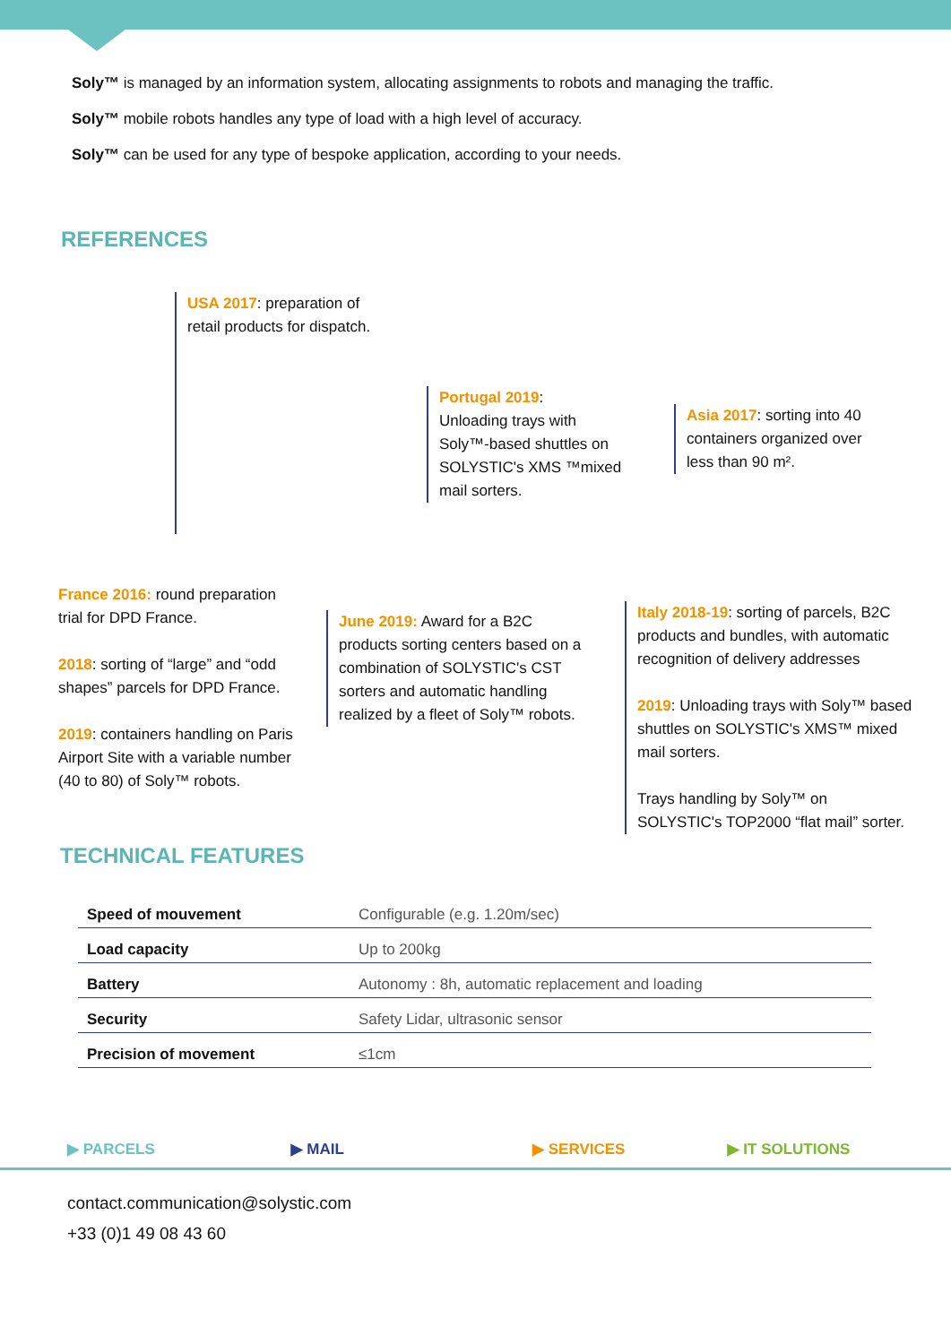Soly™ is managed by an information system, allocating assignments to robots and managing the traffic.
Soly™ mobile robots handles any type of load with a high level of accuracy.
Soly™ can be used for any type of bespoke application, according to your needs.
REFERENCES
USA 2017: preparation of
retail products for dispatch.
Portugal 2019:
Unloading trays with Soly™-based shuttles on SOLYSTIC's XMS ™mixed mail sorters.
Asia 2017: sorting into 40 containers organized over less than 90 m².
France 2016: round preparation trial for DPD France.
2018: sorting of “large” and “odd shapes” parcels for DPD France.
2019: containers handling on Paris Airport Site with a variable number (40 to 80) of Soly™ robots.
June 2019: Award for a B2C products sorting centers based on a combination of SOLYSTIC's CST sorters and automatic handling realized by a fleet of Soly™ robots.
Italy 2018-19: sorting of parcels, B2C products and bundles, with automatic recognition of delivery addresses
2019: Unloading trays with Soly™ based shuttles on SOLYSTIC's XMS™ mixed mail sorters.
Trays handling by Soly™ on SOLYSTIC's TOP2000 “flat mail” sorter.
TECHNICAL FEATURES
| Speed of mouvement | Configurable (e.g. 1.20m/sec) |
| Load capacity | Up to 200kg |
| Battery | Autonomy : 8h, automatic replacement and loading |
| Security | Safety Lidar, ultrasonic sensor |
| Precision of movement | ≤1cm |
▶ PARCELS ▶ MAIL ▶ SERVICES ▶ IT SOLUTIONS
contact.communication@solystic.com
+33 (0)1 49 08 43 60